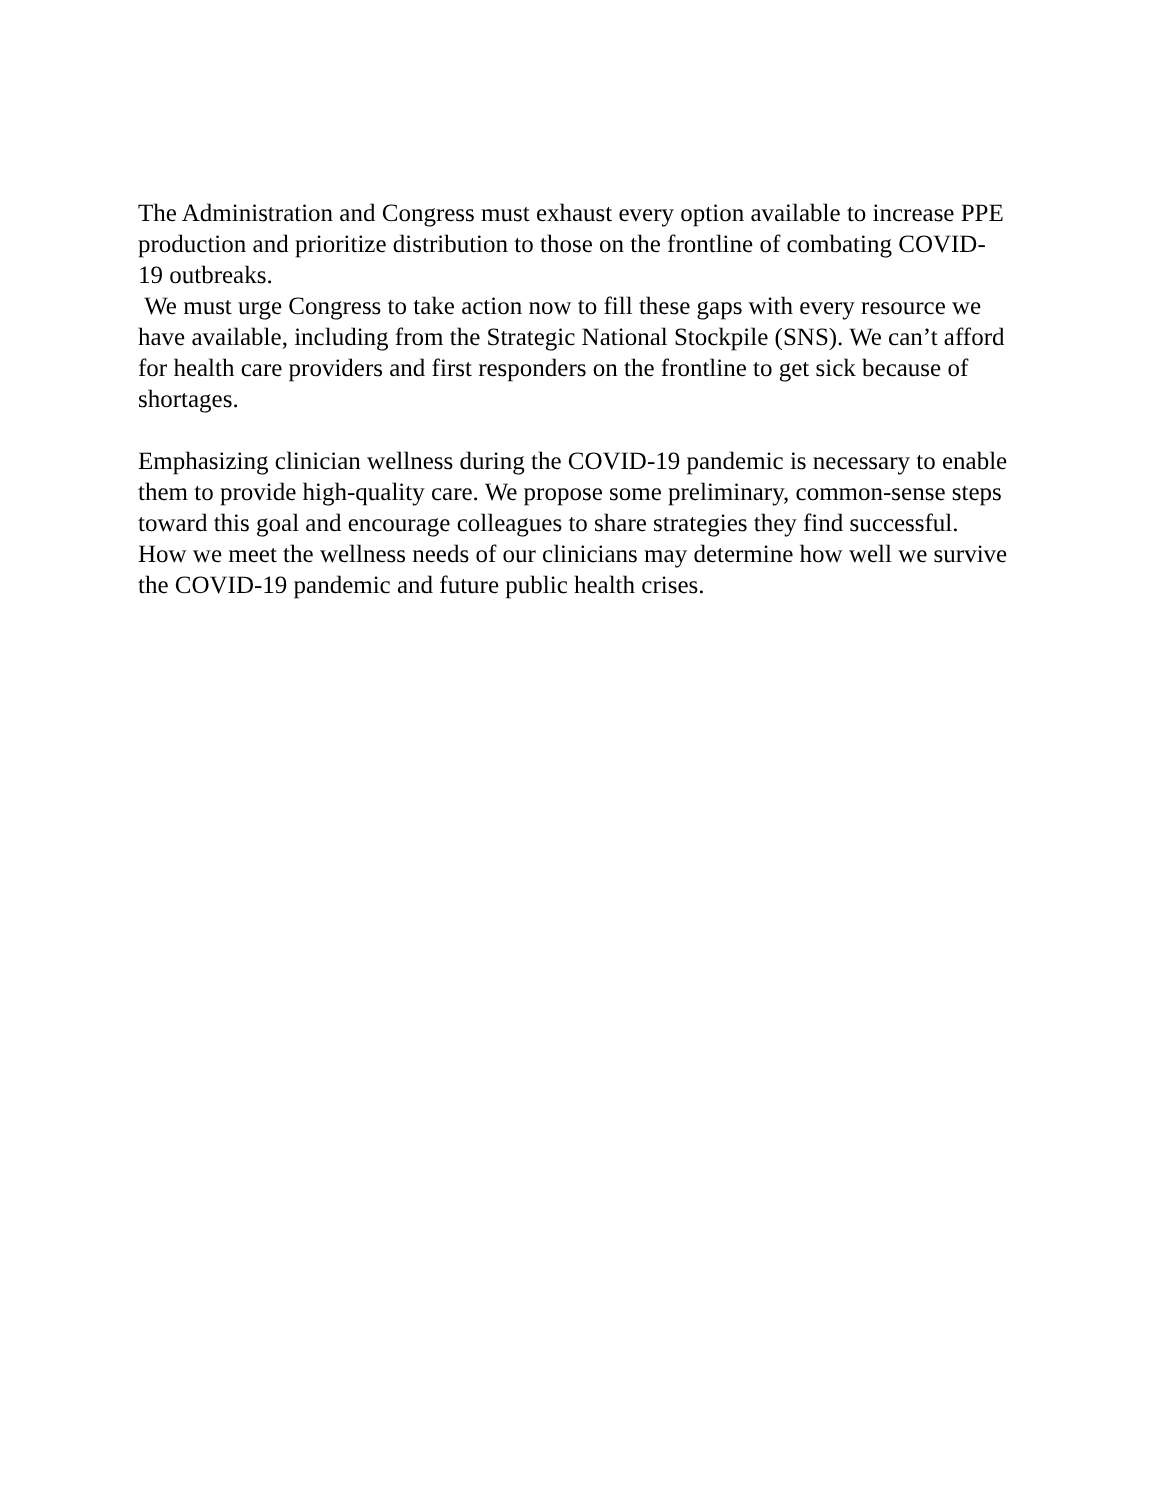The Administration and Congress must exhaust every option available to increase PPE production and prioritize distribution to those on the frontline of combating COVID-19 outbreaks.
We must urge Congress to take action now to fill these gaps with every resource we have available, including from the Strategic National Stockpile (SNS). We can’t afford for health care providers and first responders on the frontline to get sick because of shortages.
Emphasizing clinician wellness during the COVID-19 pandemic is necessary to enable them to provide high-quality care. We propose some preliminary, common-sense steps toward this goal and encourage colleagues to share strategies they find successful. How we meet the wellness needs of our clinicians may determine how well we survive the COVID-19 pandemic and future public health crises.